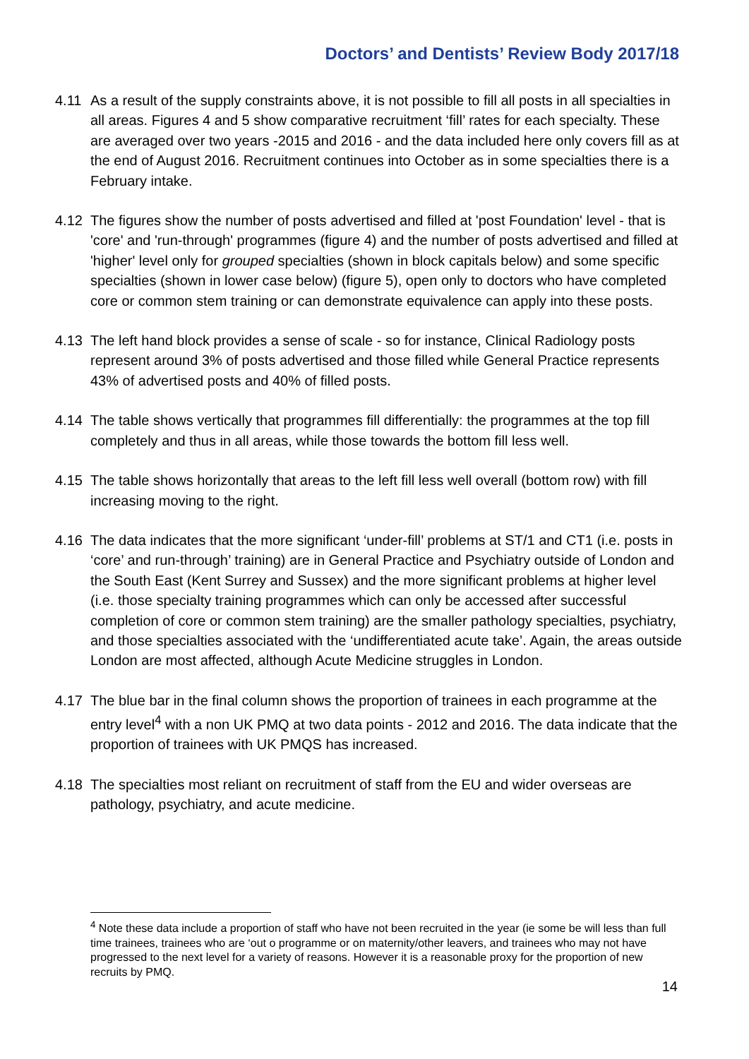Doctors’ and Dentists’ Review Body 2017/18
4.11 As a result of the supply constraints above, it is not possible to fill all posts in all specialties in all areas. Figures 4 and 5 show comparative recruitment ‘fill’ rates for each specialty. These are averaged over two years -2015 and 2016 - and the data included here only covers fill as at the end of August 2016. Recruitment continues into October as in some specialties there is a February intake.
4.12 The figures show the number of posts advertised and filled at 'post Foundation' level - that is 'core' and 'run-through' programmes (figure 4) and the number of posts advertised and filled at 'higher' level only for grouped specialties (shown in block capitals below) and some specific specialties (shown in lower case below) (figure 5), open only to doctors who have completed core or common stem training or can demonstrate equivalence can apply into these posts.
4.13 The left hand block provides a sense of scale - so for instance, Clinical Radiology posts represent around 3% of posts advertised and those filled while General Practice represents 43% of advertised posts and 40% of filled posts.
4.14 The table shows vertically that programmes fill differentially: the programmes at the top fill completely and thus in all areas, while those towards the bottom fill less well.
4.15 The table shows horizontally that areas to the left fill less well overall (bottom row) with fill increasing moving to the right.
4.16 The data indicates that the more significant ‘under-fill’ problems at ST/1 and CT1 (i.e. posts in ‘core’ and run-through’ training) are in General Practice and Psychiatry outside of London and the South East (Kent Surrey and Sussex) and the more significant problems at higher level (i.e. those specialty training programmes which can only be accessed after successful completion of core or common stem training) are the smaller pathology specialties, psychiatry, and those specialties associated with the ‘undifferentiated acute take’. Again, the areas outside London are most affected, although Acute Medicine struggles in London.
4.17 The blue bar in the final column shows the proportion of trainees in each programme at the entry level<sup>4</sup> with a non UK PMQ at two data points - 2012 and 2016. The data indicate that the proportion of trainees with UK PMQS has increased.
4.18 The specialties most reliant on recruitment of staff from the EU and wider overseas are pathology, psychiatry, and acute medicine.
<sup>4</sup> Note these data include a proportion of staff who have not been recruited in the year (ie some be will less than full time trainees, trainees who are ‘out o programme or on maternity/other leavers, and trainees who may not have progressed to the next level for a variety of reasons. However it is a reasonable proxy for the proportion of new recruits by PMQ.
14